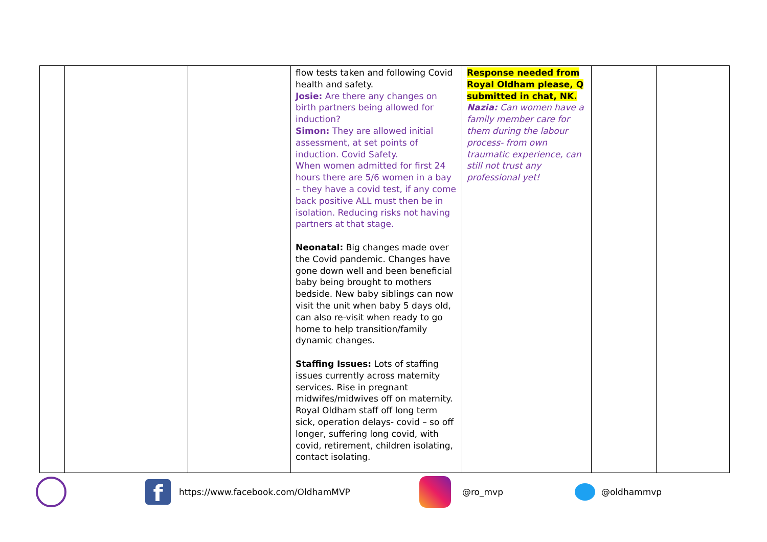| | | | flow tests taken and following Covid health and safety. Josie: Are there any changes on birth partners being allowed for induction? Simon: They are allowed initial assessment, at set points of induction. Covid Safety. When women admitted for first 24 hours there are 5/6 women in a bay – they have a covid test, if any come back positive ALL must then be in isolation. Reducing risks not having partners at that stage. Neonatal: Big changes made over the Covid pandemic. Changes have gone down well and been beneficial baby being brought to mothers bedside. New baby siblings can now visit the unit when baby 5 days old, can also re-visit when ready to go home to help transition/family dynamic changes. Staffing Issues: Lots of staffing issues currently across maternity services. Rise in pregnant midwifes/midwives off on maternity. Royal Oldham staff off long term sick, operation delays- covid – so off longer, suffering long covid, with covid, retirement, children isolating, contact isolating. | Response needed from Royal Oldham please, Q submitted in chat, NK. Nazia: Can women have a family member care for them during the labour process- from own traumatic experience, can still not trust any professional yet! | | |
f
https://www.facebook.com/OldhamMVP @ro_mvp @oldhammvp